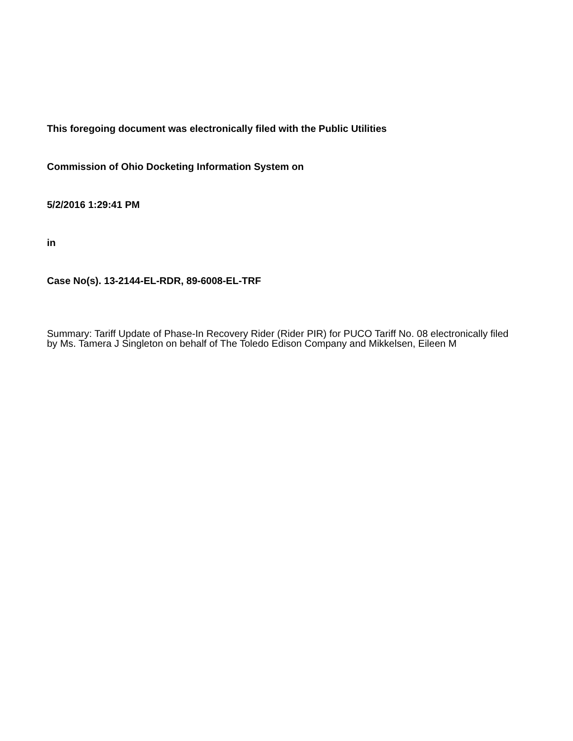This foregoing document was electronically filed with the Public Utilities
Commission of Ohio Docketing Information System on
5/2/2016 1:29:41 PM
in
Case No(s). 13-2144-EL-RDR, 89-6008-EL-TRF
Summary: Tariff Update of Phase-In Recovery Rider (Rider PIR) for PUCO Tariff No. 08 electronically filed by Ms. Tamera J Singleton on behalf of The Toledo Edison Company and Mikkelsen, Eileen M